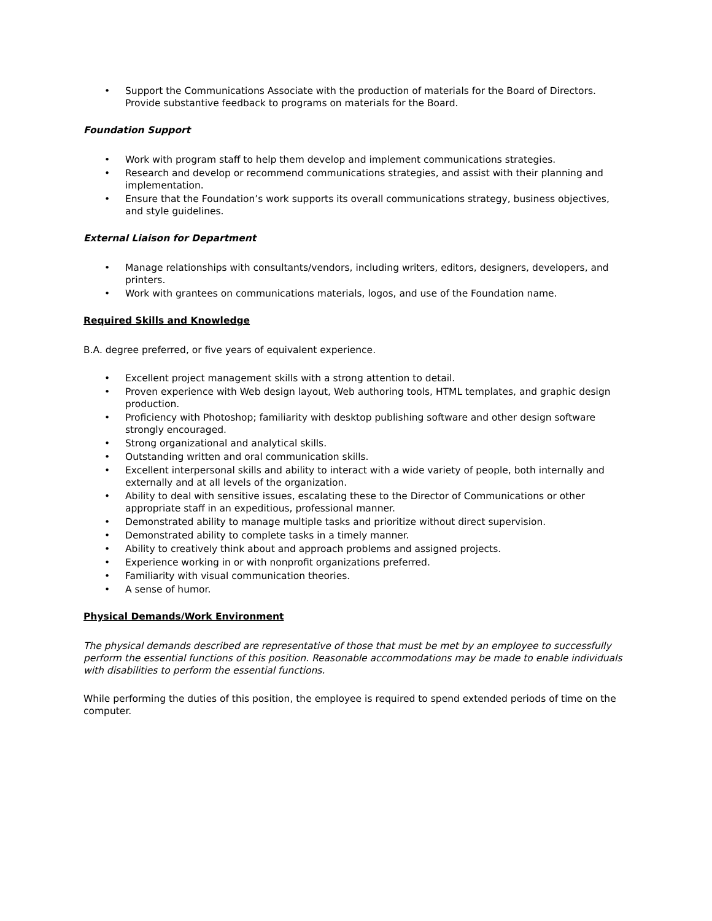• Support the Communications Associate with the production of materials for the Board of Directors. Provide substantive feedback to programs on materials for the Board.
Foundation Support
• Work with program staff to help them develop and implement communications strategies.
• Research and develop or recommend communications strategies, and assist with their planning and implementation.
• Ensure that the Foundation’s work supports its overall communications strategy, business objectives, and style guidelines.
External Liaison for Department
• Manage relationships with consultants/vendors, including writers, editors, designers, developers, and printers.
• Work with grantees on communications materials, logos, and use of the Foundation name.
Required Skills and Knowledge
B.A. degree preferred, or five years of equivalent experience.
• Excellent project management skills with a strong attention to detail.
• Proven experience with Web design layout, Web authoring tools, HTML templates, and graphic design production.
• Proficiency with Photoshop; familiarity with desktop publishing software and other design software strongly encouraged.
• Strong organizational and analytical skills.
• Outstanding written and oral communication skills.
• Excellent interpersonal skills and ability to interact with a wide variety of people, both internally and externally and at all levels of the organization.
• Ability to deal with sensitive issues, escalating these to the Director of Communications or other appropriate staff in an expeditious, professional manner.
• Demonstrated ability to manage multiple tasks and prioritize without direct supervision.
• Demonstrated ability to complete tasks in a timely manner.
• Ability to creatively think about and approach problems and assigned projects.
• Experience working in or with nonprofit organizations preferred.
• Familiarity with visual communication theories.
• A sense of humor.
Physical Demands/Work Environment
The physical demands described are representative of those that must be met by an employee to successfully perform the essential functions of this position. Reasonable accommodations may be made to enable individuals with disabilities to perform the essential functions.
While performing the duties of this position, the employee is required to spend extended periods of time on the computer.